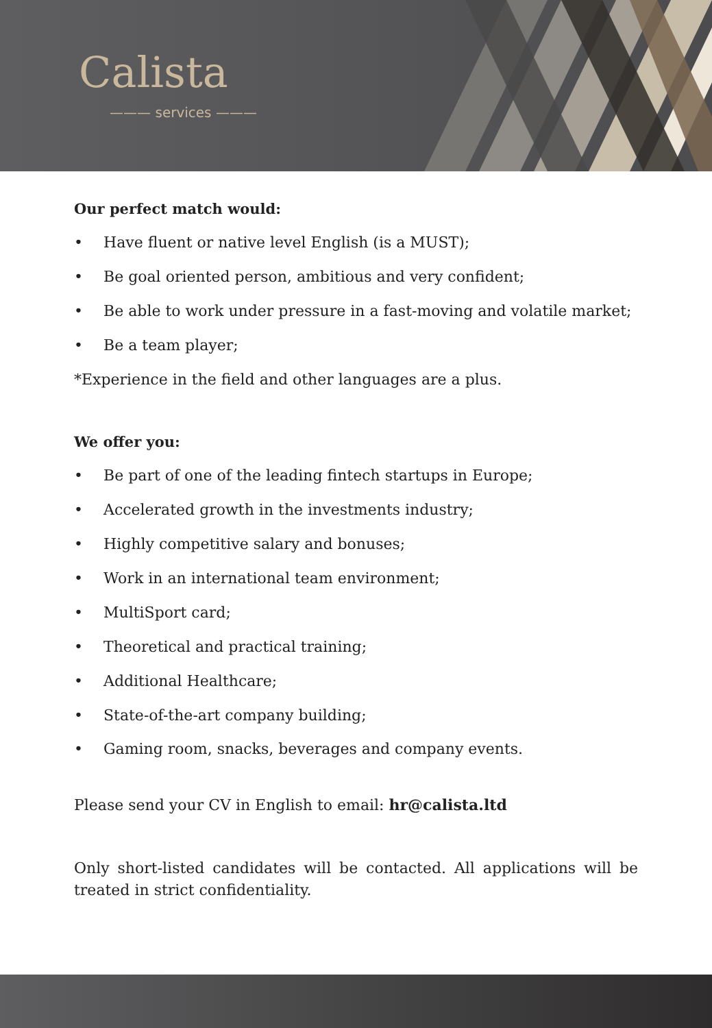Calista
——— services ———
Our perfect match would:
• Have fluent or native level English (is a MUST);
• Be goal oriented person, ambitious and very confident;
• Be able to work under pressure in a fast-moving and volatile market;
• Be a team player;
*Experience in the field and other languages are a plus.
We offer you:
• Be part of one of the leading fintech startups in Europe;
• Accelerated growth in the investments industry;
• Highly competitive salary and bonuses;
• Work in an international team environment;
• MultiSport card;
• Theoretical and practical training;
• Additional Healthcare;
• State-of-the-art company building;
• Gaming room, snacks, beverages and company events.
Please send your CV in English to email: hr@calista.ltd
Only short-listed candidates will be contacted. All applications will be treated in strict confidentiality.